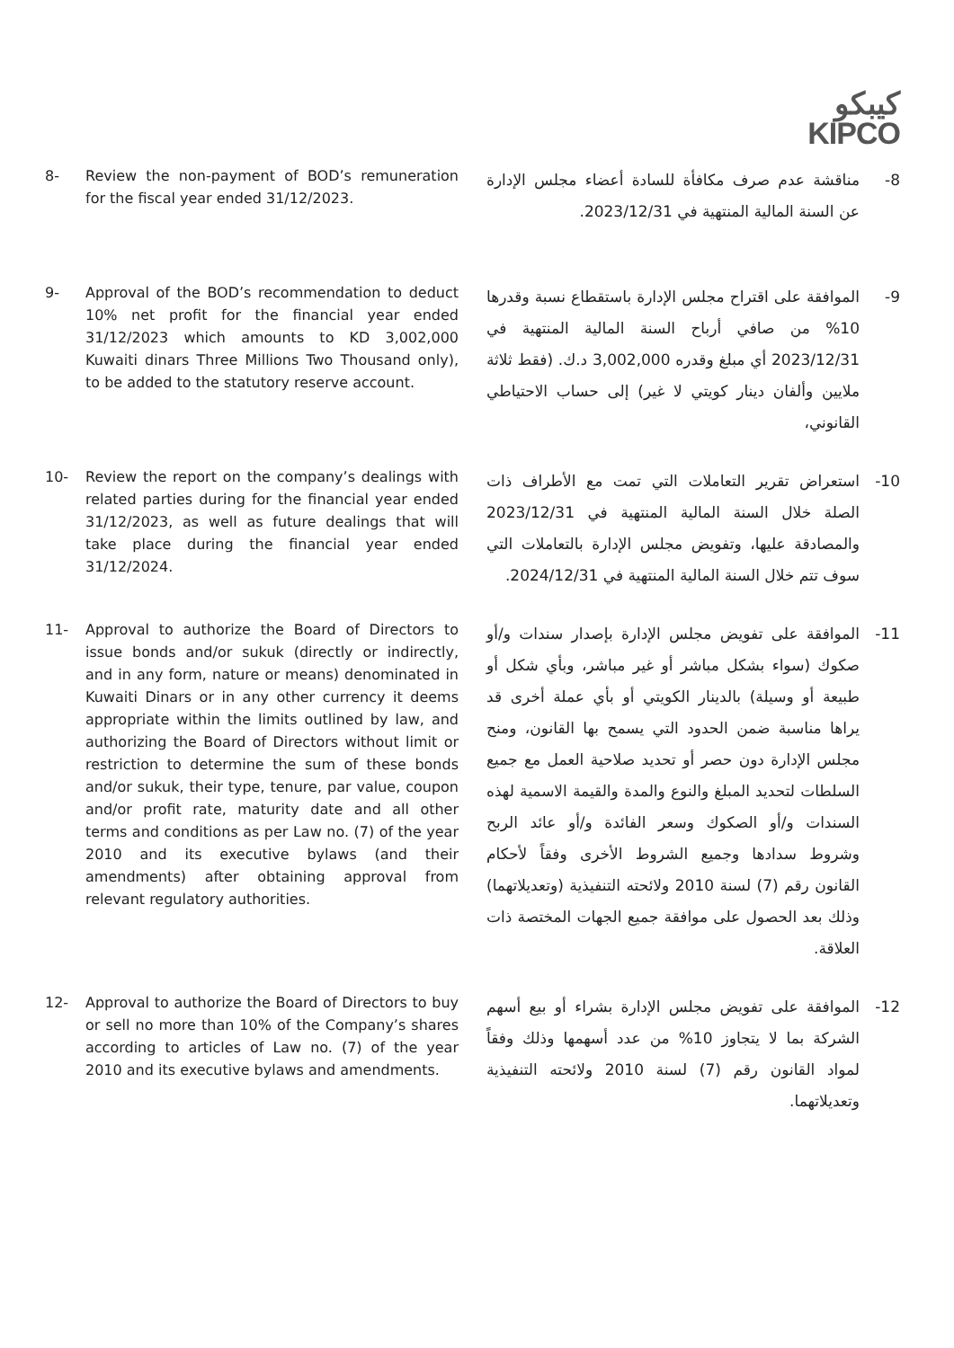كيبكو
KIPCO
8- Review the non-payment of BOD’s remuneration for the fiscal year ended 31/12/2023.
8- مناقشة عدم صرف مكافأة للسادة أعضاء مجلس الإدارة عن السنة المالية المنتهية في 2023/12/31.
9- Approval of the BOD’s recommendation to deduct 10% net profit for the financial year ended 31/12/2023 which amounts to KD 3,002,000 Kuwaiti dinars Three Millions Two Thousand only), to be added to the statutory reserve account.
9- الموافقة على اقتراح مجلس الإدارة باستقطاع نسبة وقدرها 10% من صافي أرباح السنة المالية المنتهية في 2023/12/31 أي مبلغ وقدره 3,002,000 د.ك. (فقط ثلاثة ملايين وألفان دينار كويتي لا غير) إلى حساب الاحتياطي القانوني،
10- Review the report on the company’s dealings with related parties during for the financial year ended 31/12/2023, as well as future dealings that will take place during the financial year ended 31/12/2024.
10- استعراض تقرير التعاملات التي تمت مع الأطراف ذات الصلة خلال السنة المالية المنتهية في 2023/12/31 والمصادقة عليها، وتفويض مجلس الإدارة بالتعاملات التي سوف تتم خلال السنة المالية المنتهية في 2024/12/31.
11- Approval to authorize the Board of Directors to issue bonds and/or sukuk (directly or indirectly, and in any form, nature or means) denominated in Kuwaiti Dinars or in any other currency it deems appropriate within the limits outlined by law, and authorizing the Board of Directors without limit or restriction to determine the sum of these bonds and/or sukuk, their type, tenure, par value, coupon and/or profit rate, maturity date and all other terms and conditions as per Law no. (7) of the year 2010 and its executive bylaws (and their amendments) after obtaining approval from relevant regulatory authorities.
11- الموافقة على تفويض مجلس الإدارة بإصدار سندات و/أو صكوك (سواء بشكل مباشر أو غير مباشر، وبأي شكل أو طبيعة أو وسيلة) بالدينار الكويتي أو بأي عملة أخرى قد يراها مناسبة ضمن الحدود التي يسمح بها القانون، ومنح مجلس الإدارة دون حصر أو تحديد صلاحية العمل مع جميع السلطات لتحديد المبلغ والنوع والمدة والقيمة الاسمية لهذه السندات و/أو الصكوك وسعر الفائدة و/أو عائد الربح وشروط سدادها وجميع الشروط الأخرى وفقاً لأحكام القانون رقم (7) لسنة 2010 ولائحته التنفيذية (وتعديلاتهما) وذلك بعد الحصول على موافقة جميع الجهات المختصة ذات العلاقة.
12- Approval to authorize the Board of Directors to buy or sell no more than 10% of the Company’s shares according to articles of Law no. (7) of the year 2010 and its executive bylaws and amendments.
12- الموافقة على تفويض مجلس الإدارة بشراء أو بيع أسهم الشركة بما لا يتجاوز 10% من عدد أسهمها وذلك وفقاً لمواد القانون رقم (7) لسنة 2010 ولائحته التنفيذية وتعديلاتهما.